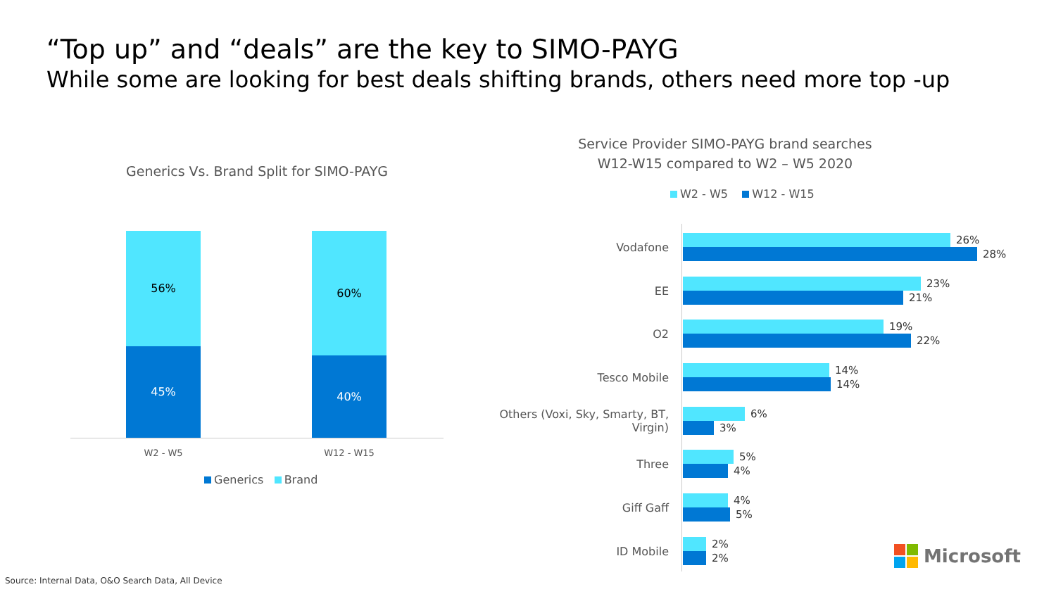“Top up” and “deals” are the key to SIMO-PAYG
While some are looking for best deals shifting brands, others need more top -up
Generics Vs. Brand Split for SIMO-PAYG
56%
45%
60%
40%
W2 - W5 W12 - W15
Generics Brand
Service Provider SIMO-PAYG brand searches
W12-W15 compared to W2 – W5 2020
W2 - W5 W12 - W15
Vodafone
26%
28%
EE
23%
21%
O2
19%
22%
Tesco Mobile
14%
14%
Others (Voxi, Sky, Smarty, BT, Virgin)
6%
3%
Three
5%
4%
Giff Gaff
4%
5%
ID Mobile
2%
2%
Microsoft
Source: Internal Data, O&O Search Data, All Device